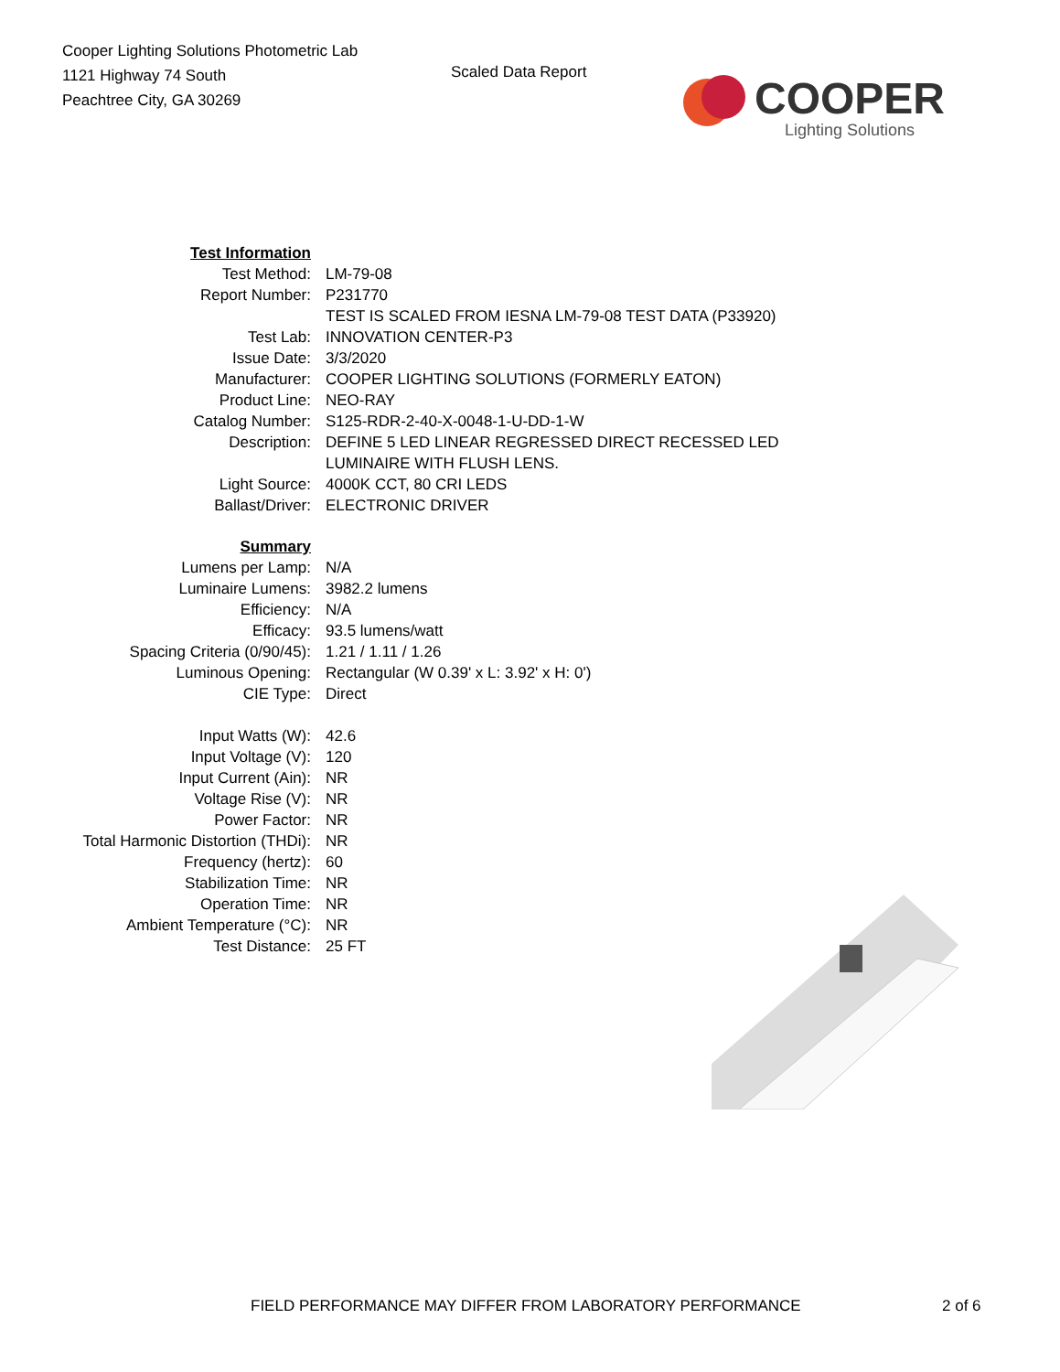Cooper Lighting Solutions Photometric Lab
1121 Highway 74 South
Peachtree City, GA 30269
Scaled Data Report
COOPER
Lighting Solutions
| Test Information | |
| Test Method: | LM-79-08 |
| Report Number: | P231770 |
| | TEST IS SCALED FROM IESNA LM-79-08 TEST DATA (P33920) |
| Test Lab: | INNOVATION CENTER-P3 |
| Issue Date: | 3/3/2020 |
| Manufacturer: | COOPER LIGHTING SOLUTIONS (FORMERLY EATON) |
| Product Line: | NEO-RAY |
| Catalog Number: | S125-RDR-2-40-X-0048-1-U-DD-1-W |
| Description: | DEFINE 5 LED LINEAR REGRESSED DIRECT RECESSED LED LUMINAIRE WITH FLUSH LENS. |
| Light Source: | 4000K CCT, 80 CRI LEDS |
| Ballast/Driver: | ELECTRONIC DRIVER |
| Summary | |
| Lumens per Lamp: | N/A |
| Luminaire Lumens: | 3982.2 lumens |
| Efficiency: | N/A |
| Efficacy: | 93.5 lumens/watt |
| Spacing Criteria (0/90/45): | 1.21 / 1.11 / 1.26 |
| Luminous Opening: | Rectangular (W 0.39' x L: 3.92' x H: 0') |
| CIE Type: | Direct |
| Input Watts (W): | 42.6 |
| Input Voltage (V): | 120 |
| Input Current (Ain): | NR |
| Voltage Rise (V): | NR |
| Power Factor: | NR |
| Total Harmonic Distortion (THDi): | NR |
| Frequency (hertz): | 60 |
| Stabilization Time: | NR |
| Operation Time: | NR |
| Ambient Temperature (°C): | NR |
| Test Distance: | 25 FT |
FIELD PERFORMANCE MAY DIFFER FROM LABORATORY PERFORMANCE 2 of 6